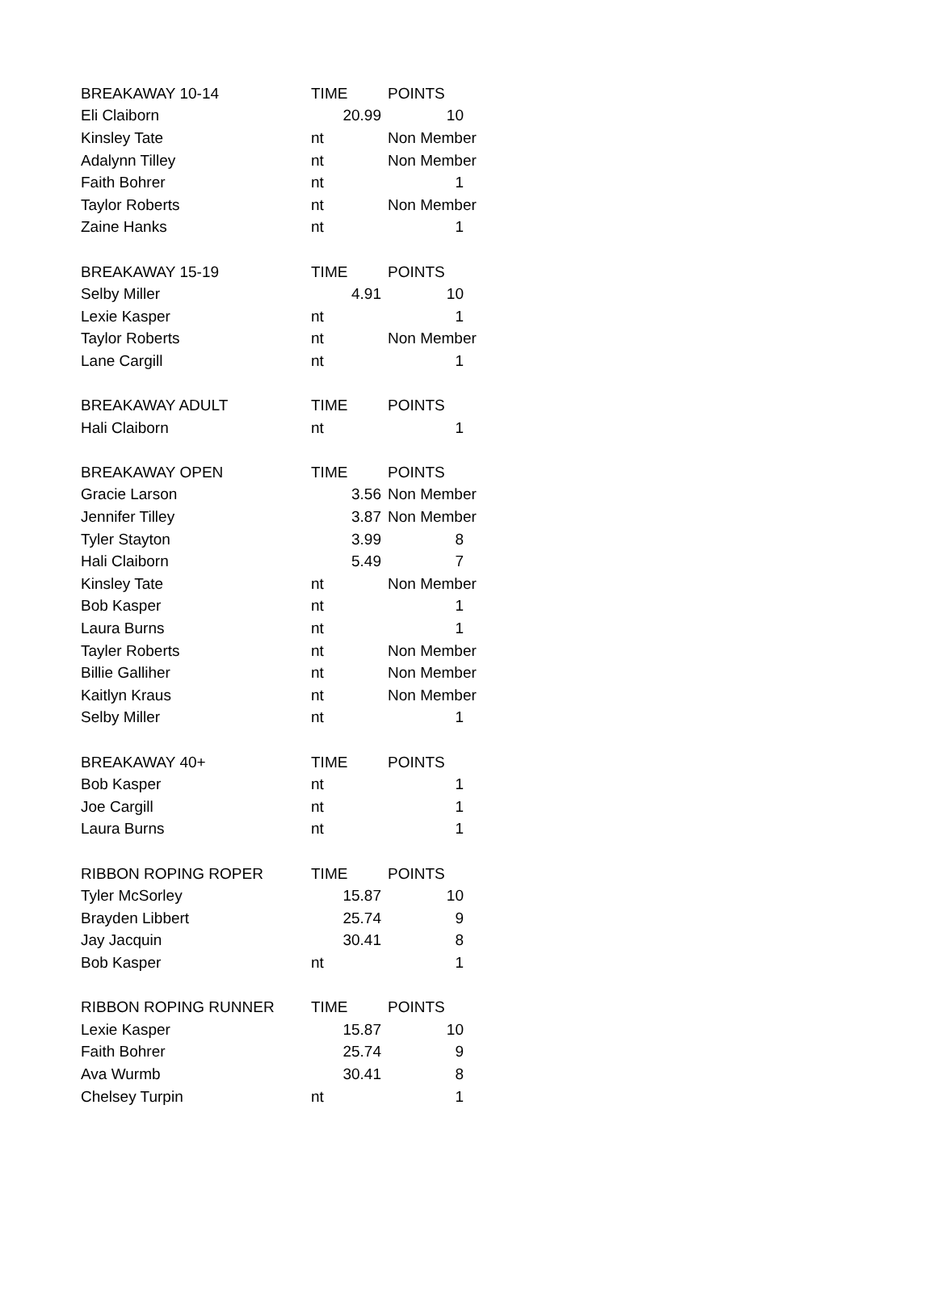| BREAKAWAY 10-14 | TIME | POINTS |
| --- | --- | --- |
| Eli Claiborn | 20.99 | 10 |
| Kinsley Tate | nt | Non Member |
| Adalynn Tilley | nt | Non Member |
| Faith Bohrer | nt | 1 |
| Taylor Roberts | nt | Non Member |
| Zaine Hanks | nt | 1 |
| BREAKAWAY 15-19 | TIME | POINTS |
| Selby Miller | 4.91 | 10 |
| Lexie Kasper | nt | 1 |
| Taylor Roberts | nt | Non Member |
| Lane Cargill | nt | 1 |
| BREAKAWAY ADULT | TIME | POINTS |
| Hali Claiborn | nt | 1 |
| BREAKAWAY OPEN | TIME | POINTS |
| Gracie Larson | 3.56 | Non Member |
| Jennifer Tilley | 3.87 | Non Member |
| Tyler Stayton | 3.99 | 8 |
| Hali Claiborn | 5.49 | 7 |
| Kinsley Tate | nt | Non Member |
| Bob Kasper | nt | 1 |
| Laura Burns | nt | 1 |
| Tayler Roberts | nt | Non Member |
| Billie Galliher | nt | Non Member |
| Kaitlyn Kraus | nt | Non Member |
| Selby Miller | nt | 1 |
| BREAKAWAY 40+ | TIME | POINTS |
| Bob Kasper | nt | 1 |
| Joe Cargill | nt | 1 |
| Laura Burns | nt | 1 |
| RIBBON ROPING ROPER | TIME | POINTS |
| Tyler McSorley | 15.87 | 10 |
| Brayden Libbert | 25.74 | 9 |
| Jay Jacquin | 30.41 | 8 |
| Bob Kasper | nt | 1 |
| RIBBON ROPING RUNNER | TIME | POINTS |
| Lexie Kasper | 15.87 | 10 |
| Faith Bohrer | 25.74 | 9 |
| Ava Wurmb | 30.41 | 8 |
| Chelsey Turpin | nt | 1 |